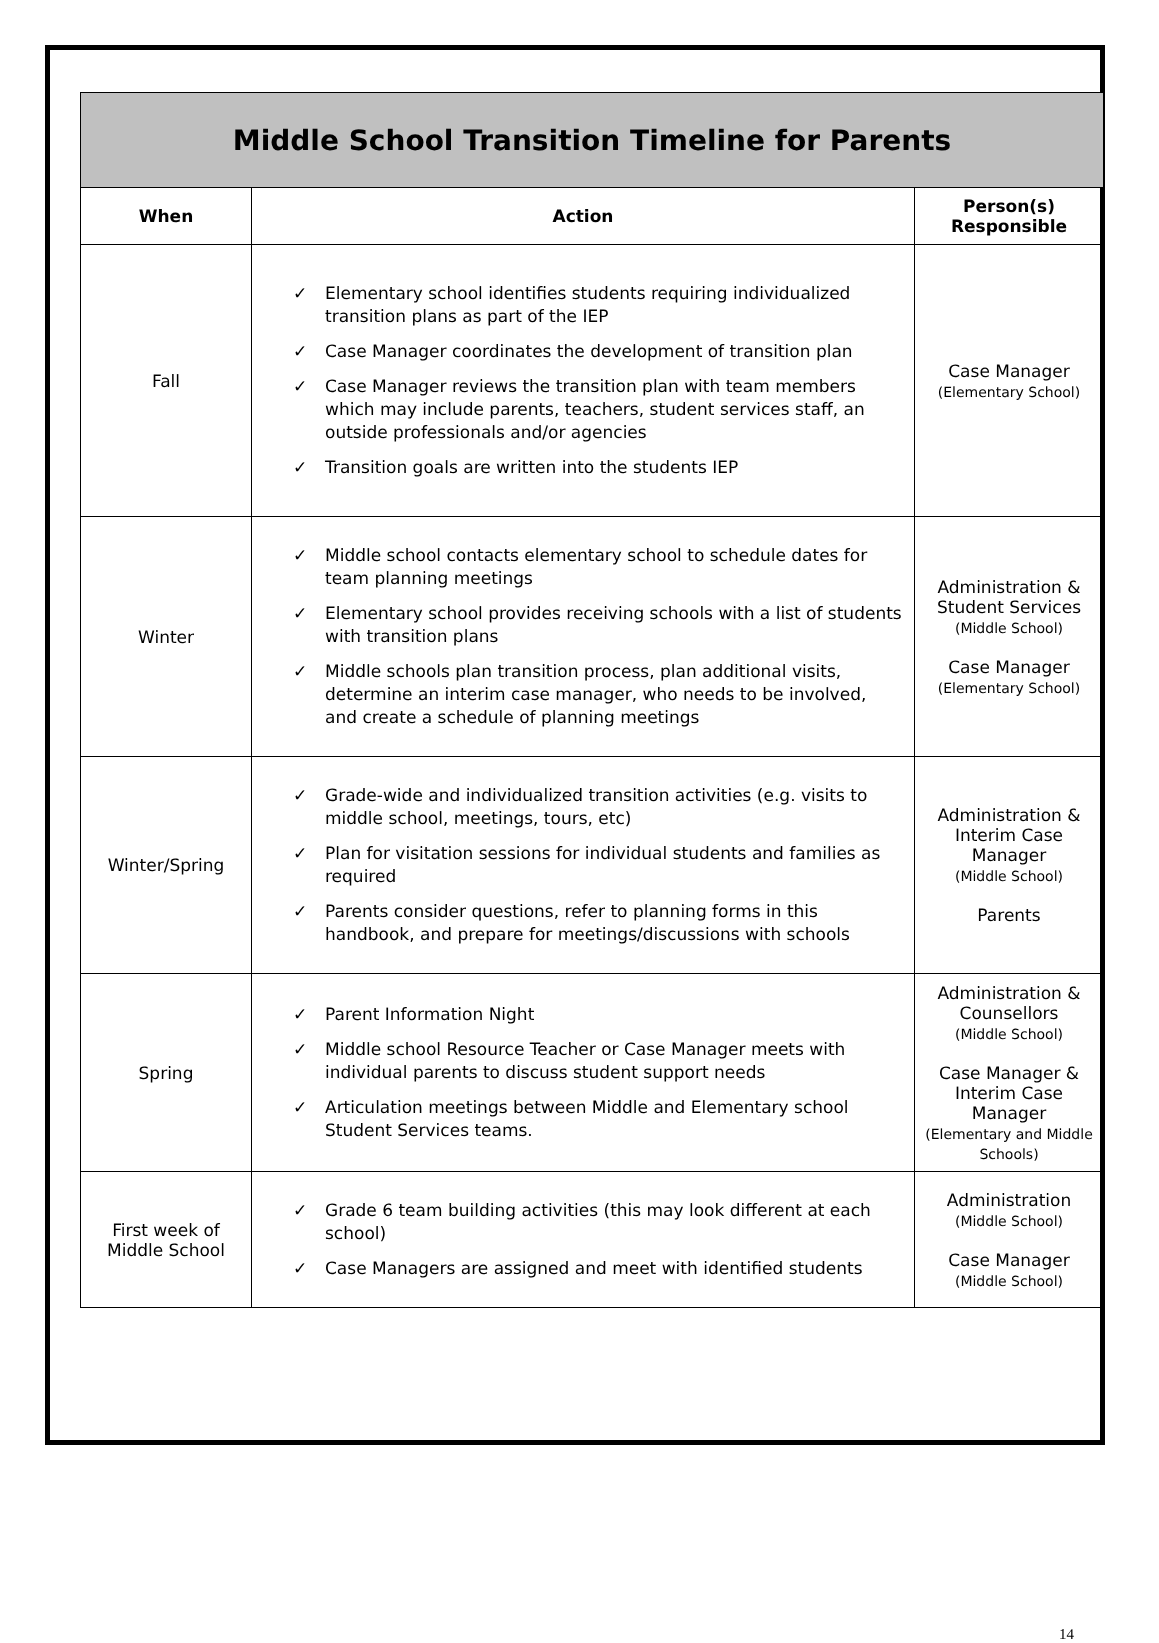| Middle School Transition Timeline for Parents | | |
| When | Action | Person(s) Responsible |
| Fall | ✓ Elementary school identifies students requiring individualized transition plans as part of the IEP ✓ Case Manager coordinates the development of transition plan ✓ Case Manager reviews the transition plan with team members which may include parents, teachers, student services staff, an outside professionals and/or agencies ✓ Transition goals are written into the students IEP | Case Manager (Elementary School) |
| Winter | ✓ Middle school contacts elementary school to schedule dates for team planning meetings ✓ Elementary school provides receiving schools with a list of students with transition plans ✓ Middle schools plan transition process, plan additional visits, determine an interim case manager, who needs to be involved, and create a schedule of planning meetings | Administration & Student Services (Middle School) Case Manager (Elementary School) |
| Winter/Spring | ✓ Grade-wide and individualized transition activities (e.g. visits to middle school, meetings, tours, etc) ✓ Plan for visitation sessions for individual students and families as required ✓ Parents consider questions, refer to planning forms in this handbook, and prepare for meetings/discussions with schools | Administration & Interim Case Manager (Middle School) Parents |
| Spring | ✓ Parent Information Night ✓ Middle school Resource Teacher or Case Manager meets with individual parents to discuss student support needs ✓ Articulation meetings between Middle and Elementary school Student Services teams. | Administration & Counsellors (Middle School) Case Manager & Interim Case Manager (Elementary and Middle Schools) |
| First week of Middle School | ✓ Grade 6 team building activities (this may look different at each school) ✓ Case Managers are assigned and meet with identified students | Administration (Middle School) Case Manager (Middle School) |
14